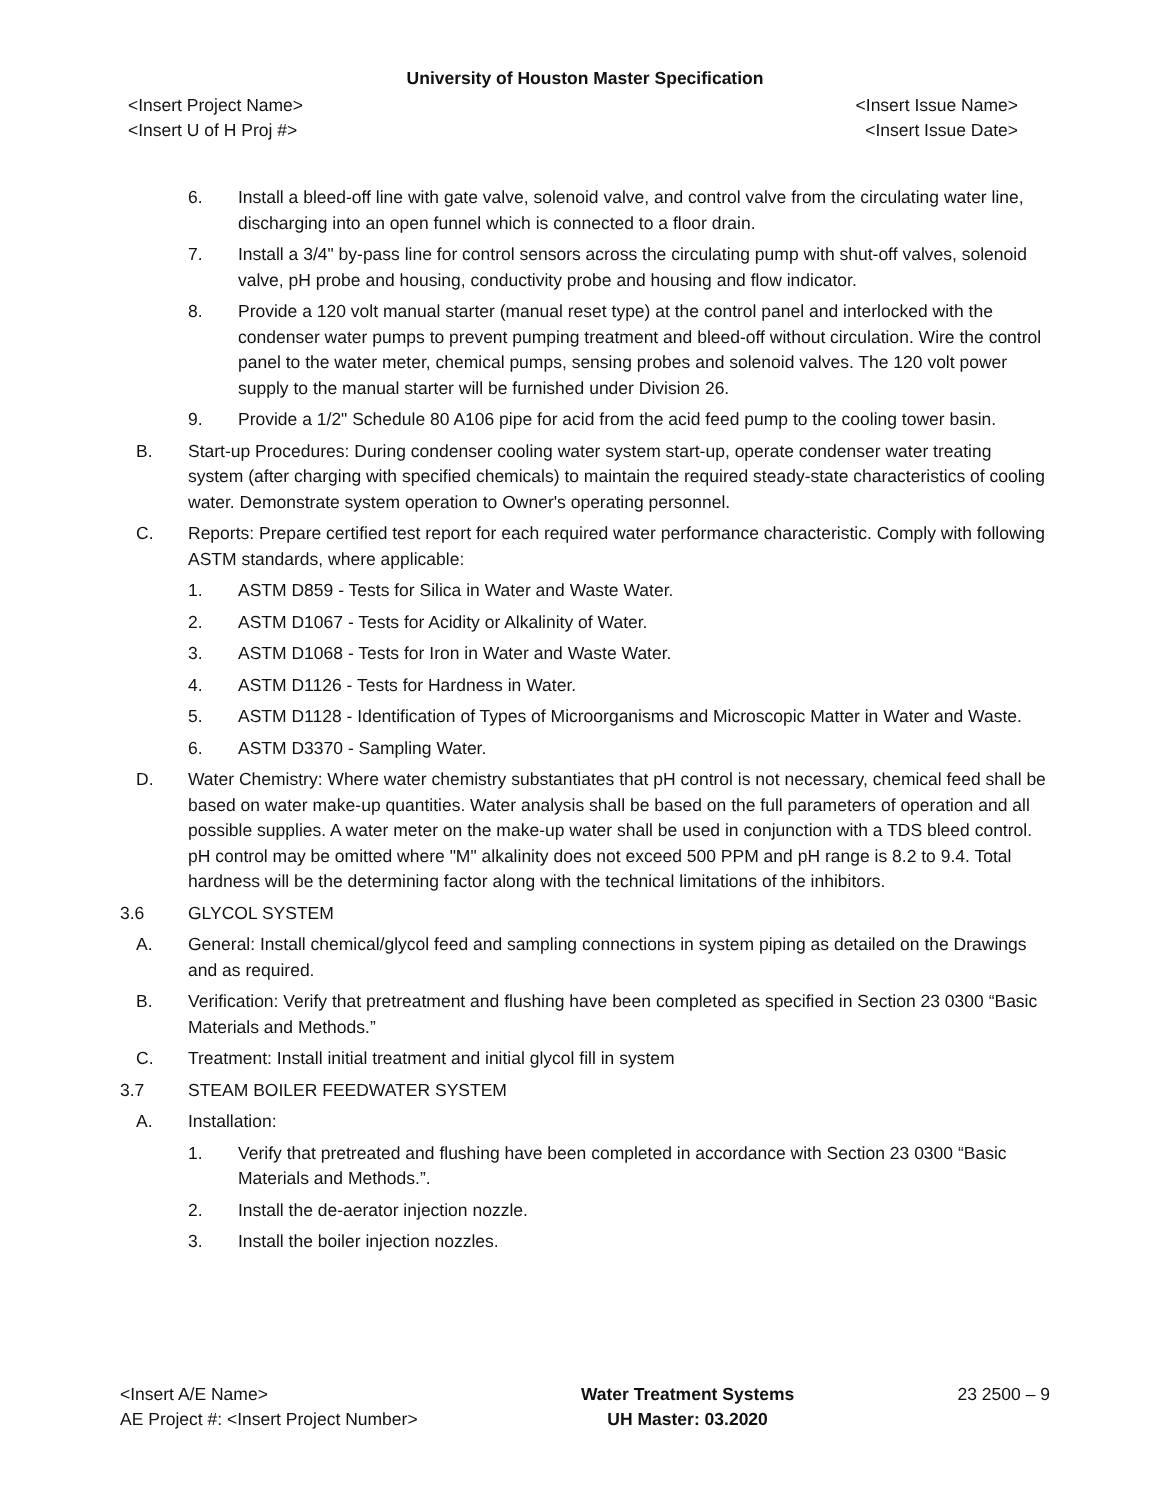University of Houston Master Specification
<Insert Project Name>
<Insert U of H Proj #>
<Insert Issue Name>
<Insert Issue Date>
6. Install a bleed-off line with gate valve, solenoid valve, and control valve from the circulating water line, discharging into an open funnel which is connected to a floor drain.
7. Install a 3/4" by-pass line for control sensors across the circulating pump with shut-off valves, solenoid valve, pH probe and housing, conductivity probe and housing and flow indicator.
8. Provide a 120 volt manual starter (manual reset type) at the control panel and interlocked with the condenser water pumps to prevent pumping treatment and bleed-off without circulation. Wire the control panel to the water meter, chemical pumps, sensing probes and solenoid valves. The 120 volt power supply to the manual starter will be furnished under Division 26.
9. Provide a 1/2" Schedule 80 A106 pipe for acid from the acid feed pump to the cooling tower basin.
B. Start-up Procedures: During condenser cooling water system start-up, operate condenser water treating system (after charging with specified chemicals) to maintain the required steady-state characteristics of cooling water. Demonstrate system operation to Owner's operating personnel.
C. Reports: Prepare certified test report for each required water performance characteristic. Comply with following ASTM standards, where applicable:
1. ASTM D859 - Tests for Silica in Water and Waste Water.
2. ASTM D1067 - Tests for Acidity or Alkalinity of Water.
3. ASTM D1068 - Tests for Iron in Water and Waste Water.
4. ASTM D1126 - Tests for Hardness in Water.
5. ASTM D1128 - Identification of Types of Microorganisms and Microscopic Matter in Water and Waste.
6. ASTM D3370 - Sampling Water.
D. Water Chemistry: Where water chemistry substantiates that pH control is not necessary, chemical feed shall be based on water make-up quantities. Water analysis shall be based on the full parameters of operation and all possible supplies. A water meter on the make-up water shall be used in conjunction with a TDS bleed control. pH control may be omitted where "M" alkalinity does not exceed 500 PPM and pH range is 8.2 to 9.4. Total hardness will be the determining factor along with the technical limitations of the inhibitors.
3.6 GLYCOL SYSTEM
A. General: Install chemical/glycol feed and sampling connections in system piping as detailed on the Drawings and as required.
B. Verification: Verify that pretreatment and flushing have been completed as specified in Section 23 0300 “Basic Materials and Methods.”
C. Treatment: Install initial treatment and initial glycol fill in system
3.7 STEAM BOILER FEEDWATER SYSTEM
A. Installation:
1. Verify that pretreated and flushing have been completed in accordance with Section 23 0300 “Basic Materials and Methods.”.
2. Install the de-aerator injection nozzle.
3. Install the boiler injection nozzles.
<Insert A/E Name>
AE Project #: <Insert Project Number>
Water Treatment Systems
UH Master: 03.2020
23 2500 – 9